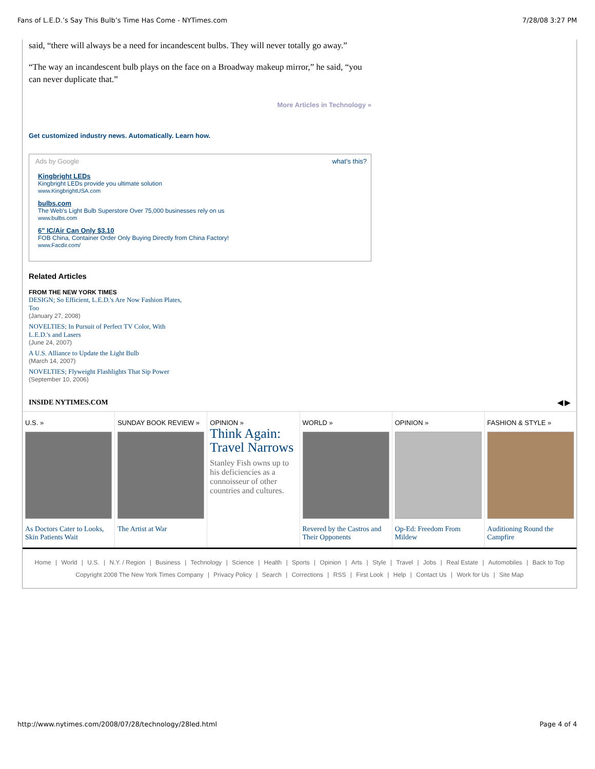Fans of L.E.D.’s Say This Bulb’s Time Has Come - NYTimes.com 7/28/08 3:27 PM
said, “there will always be a need for incandescent bulbs. They will never totally go away.”
“The way an incandescent bulb plays on the face on a Broadway makeup mirror,” he said, “you can never duplicate that.”
More Articles in Technology »
Get customized industry news. Automatically. Learn how.
Ads by Google what's this?
Kingbright LEDs
Kingbright LEDs provide you ultimate solution
www.KingbrightUSA.com
bulbs.com
The Web's Light Bulb Superstore Over 75,000 businesses rely on us
www.bulbs.com
6" IC/Air Can Only $3.10
FOB China, Container Order Only Buying Directly from China Factory!
www.Facdir.com/
Related Articles
FROM THE NEW YORK TIMES
DESIGN; So Efficient, L.E.D.'s Are Now Fashion Plates, Too
(January 27, 2008)
NOVELTIES; In Pursuit of Perfect TV Color, With L.E.D.'s and Lasers
(June 24, 2007)
A U.S. Alliance to Update the Light Bulb
(March 14, 2007)
NOVELTIES; Flyweight Flashlights That Sip Power
(September 10, 2006)
INSIDE NYTIMES.COM ◀ ▶
U.S. »
As Doctors Cater to Looks, Skin Patients Wait
SUNDAY BOOK REVIEW »
The Artist at War
OPINION »
Think Again: Travel Narrows
Stanley Fish owns up to his deficiencies as a connoisseur of other countries and cultures.
WORLD »
Revered by the Castros and Their Opponents
OPINION »
Op-Ed: Freedom From Mildew
FASHION & STYLE »
Auditioning Round the Campfire
Home | World | U.S. | N.Y. / Region | Business | Technology | Science | Health | Sports | Opinion | Arts | Style | Travel | Jobs | Real Estate | Automobiles | Back to Top
Copyright 2008 The New York Times Company | Privacy Policy | Search | Corrections | RSS | First Look | Help | Contact Us | Work for Us | Site Map
http://www.nytimes.com/2008/07/28/technology/28led.html Page 4 of 4